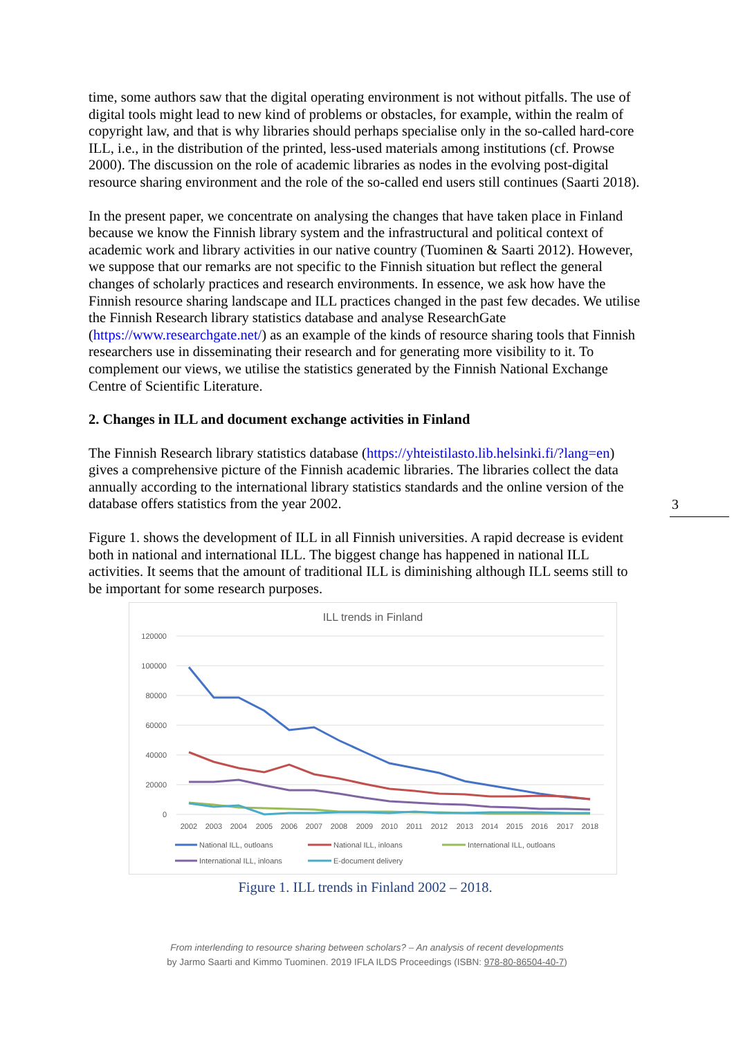time, some authors saw that the digital operating environment is not without pitfalls. The use of digital tools might lead to new kind of problems or obstacles, for example, within the realm of copyright law, and that is why libraries should perhaps specialise only in the so-called hard-core ILL, i.e., in the distribution of the printed, less-used materials among institutions (cf. Prowse 2000). The discussion on the role of academic libraries as nodes in the evolving post-digital resource sharing environment and the role of the so-called end users still continues (Saarti 2018).
In the present paper, we concentrate on analysing the changes that have taken place in Finland because we know the Finnish library system and the infrastructural and political context of academic work and library activities in our native country (Tuominen & Saarti 2012). However, we suppose that our remarks are not specific to the Finnish situation but reflect the general changes of scholarly practices and research environments. In essence, we ask how have the Finnish resource sharing landscape and ILL practices changed in the past few decades. We utilise the Finnish Research library statistics database and analyse ResearchGate (https://www.researchgate.net/) as an example of the kinds of resource sharing tools that Finnish researchers use in disseminating their research and for generating more visibility to it. To complement our views, we utilise the statistics generated by the Finnish National Exchange Centre of Scientific Literature.
2. Changes in ILL and document exchange activities in Finland
The Finnish Research library statistics database (https://yhteistilasto.lib.helsinki.fi/?lang=en) gives a comprehensive picture of the Finnish academic libraries. The libraries collect the data annually according to the international library statistics standards and the online version of the database offers statistics from the year 2002.
Figure 1. shows the development of ILL in all Finnish universities. A rapid decrease is evident both in national and international ILL. The biggest change has happened in national ILL activities. It seems that the amount of traditional ILL is diminishing although ILL seems still to be important for some research purposes.
ILL trends in Finland
120000
100000
80000
60000
40000
20000
0
2002
2003
2004
2005
2006
2007
2008
2009
2010
2011
2012
2013
2014
2015
2016
2017
2018
National ILL, outloans
National ILL, inloans
International ILL, outloans
International ILL, inloans
E-document delivery
Figure 1. ILL trends in Finland 2002 – 2018.
3
From interlending to resource sharing between scholars? – An analysis of recent developments
by Jarmo Saarti and Kimmo Tuominen. 2019 IFLA ILDS Proceedings (ISBN: 978-80-86504-40-7)